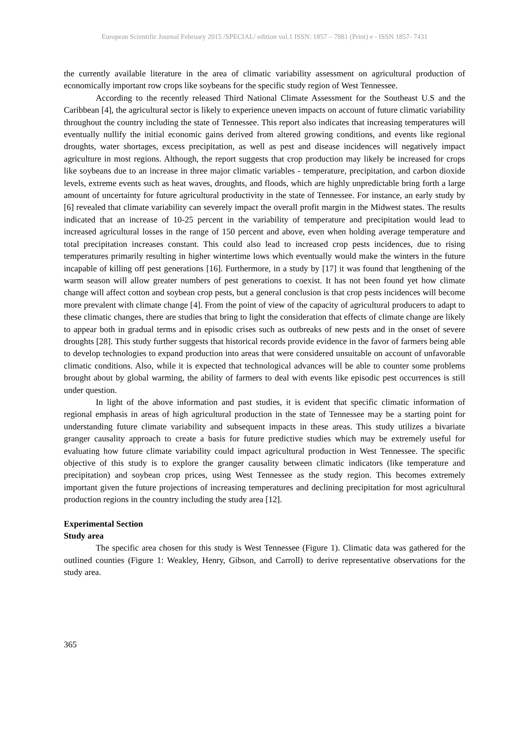European Scientific Journal February 2015 /SPECIAL/ edition vol.1 ISSN: 1857 – 7881 (Print) e - ISSN 1857- 7431
the currently available literature in the area of climatic variability assessment on agricultural production of economically important row crops like soybeans for the specific study region of West Tennessee.
According to the recently released Third National Climate Assessment for the Southeast U.S and the Caribbean [4], the agricultural sector is likely to experience uneven impacts on account of future climatic variability throughout the country including the state of Tennessee. This report also indicates that increasing temperatures will eventually nullify the initial economic gains derived from altered growing conditions, and events like regional droughts, water shortages, excess precipitation, as well as pest and disease incidences will negatively impact agriculture in most regions. Although, the report suggests that crop production may likely be increased for crops like soybeans due to an increase in three major climatic variables - temperature, precipitation, and carbon dioxide levels, extreme events such as heat waves, droughts, and floods, which are highly unpredictable bring forth a large amount of uncertainty for future agricultural productivity in the state of Tennessee. For instance, an early study by [6] revealed that climate variability can severely impact the overall profit margin in the Midwest states. The results indicated that an increase of 10-25 percent in the variability of temperature and precipitation would lead to increased agricultural losses in the range of 150 percent and above, even when holding average temperature and total precipitation increases constant. This could also lead to increased crop pests incidences, due to rising temperatures primarily resulting in higher wintertime lows which eventually would make the winters in the future incapable of killing off pest generations [16]. Furthermore, in a study by [17] it was found that lengthening of the warm season will allow greater numbers of pest generations to coexist. It has not been found yet how climate change will affect cotton and soybean crop pests, but a general conclusion is that crop pests incidences will become more prevalent with climate change [4]. From the point of view of the capacity of agricultural producers to adapt to these climatic changes, there are studies that bring to light the consideration that effects of climate change are likely to appear both in gradual terms and in episodic crises such as outbreaks of new pests and in the onset of severe droughts [28]. This study further suggests that historical records provide evidence in the favor of farmers being able to develop technologies to expand production into areas that were considered unsuitable on account of unfavorable climatic conditions. Also, while it is expected that technological advances will be able to counter some problems brought about by global warming, the ability of farmers to deal with events like episodic pest occurrences is still under question.
In light of the above information and past studies, it is evident that specific climatic information of regional emphasis in areas of high agricultural production in the state of Tennessee may be a starting point for understanding future climate variability and subsequent impacts in these areas. This study utilizes a bivariate granger causality approach to create a basis for future predictive studies which may be extremely useful for evaluating how future climate variability could impact agricultural production in West Tennessee. The specific objective of this study is to explore the granger causality between climatic indicators (like temperature and precipitation) and soybean crop prices, using West Tennessee as the study region. This becomes extremely important given the future projections of increasing temperatures and declining precipitation for most agricultural production regions in the country including the study area [12].
Experimental Section
Study area
The specific area chosen for this study is West Tennessee (Figure 1). Climatic data was gathered for the outlined counties (Figure 1: Weakley, Henry, Gibson, and Carroll) to derive representative observations for the study area.
365